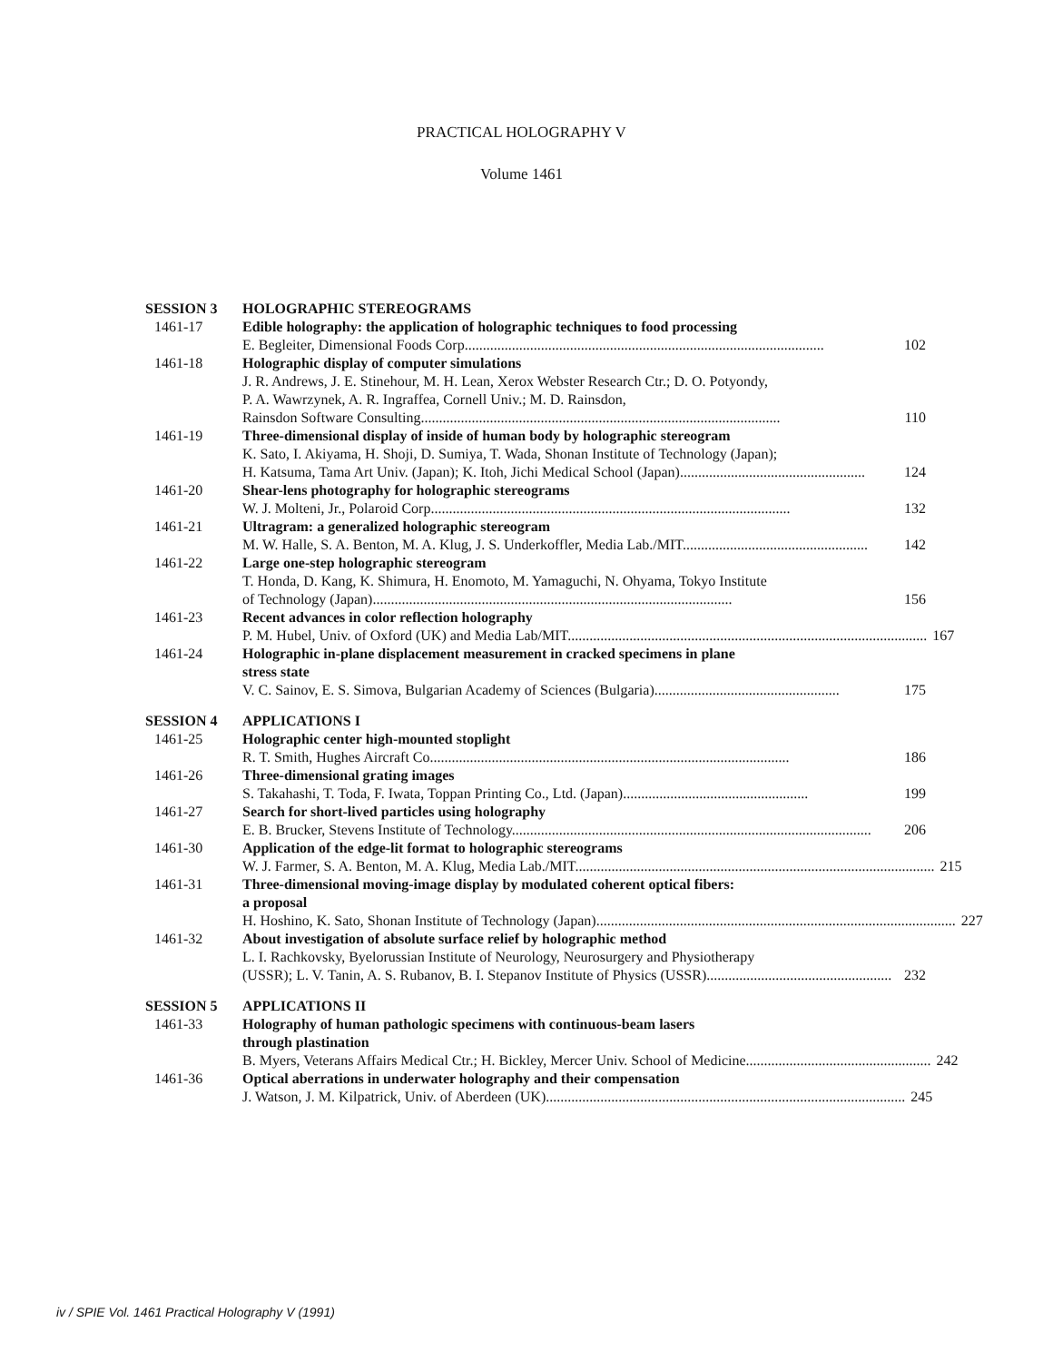PRACTICAL HOLOGRAPHY V
Volume 1461
SESSION 3 HOLOGRAPHIC STEREOGRAMS
1461-17 Edible holography: the application of holographic techniques to food processing
E. Begleiter, Dimensional Foods Corp................................................................................................... 102
1461-18 Holographic display of computer simulations
J. R. Andrews, J. E. Stinehour, M. H. Lean, Xerox Webster Research Ctr.; D. O. Potyondy,
P. A. Wawrzynek, A. R. Ingraffea, Cornell Univ.; M. D. Rainsdon,
Rainsdon Software Consulting................................................................................................... 110
1461-19 Three-dimensional display of inside of human body by holographic stereogram
K. Sato, I. Akiyama, H. Shoji, D. Sumiya, T. Wada, Shonan Institute of Technology (Japan);
H. Katsuma, Tama Art Univ. (Japan); K. Itoh, Jichi Medical School (Japan)................................................... 124
1461-20 Shear-lens photography for holographic stereograms
W. J. Molteni, Jr., Polaroid Corp................................................................................................... 132
1461-21 Ultragram: a generalized holographic stereogram
M. W. Halle, S. A. Benton, M. A. Klug, J. S. Underkoffler, Media Lab./MIT................................................... 142
1461-22 Large one-step holographic stereogram
T. Honda, D. Kang, K. Shimura, H. Enomoto, M. Yamaguchi, N. Ohyama, Tokyo Institute
of Technology (Japan)................................................................................................... 156
1461-23 Recent advances in color reflection holography
P. M. Hubel, Univ. of Oxford (UK) and Media Lab/MIT................................................................................................... 167
1461-24 Holographic in-plane displacement measurement in cracked specimens in plane
stress state
V. C. Sainov, E. S. Simova, Bulgarian Academy of Sciences (Bulgaria)................................................... 175
SESSION 4 APPLICATIONS I
1461-25 Holographic center high-mounted stoplight
R. T. Smith, Hughes Aircraft Co................................................................................................... 186
1461-26 Three-dimensional grating images
S. Takahashi, T. Toda, F. Iwata, Toppan Printing Co., Ltd. (Japan)................................................... 199
1461-27 Search for short-lived particles using holography
E. B. Brucker, Stevens Institute of Technology................................................................................................... 206
1461-30 Application of the edge-lit format to holographic stereograms
W. J. Farmer, S. A. Benton, M. A. Klug, Media Lab./MIT................................................................................................... 215
1461-31 Three-dimensional moving-image display by modulated coherent optical fibers:
a proposal
H. Hoshino, K. Sato, Shonan Institute of Technology (Japan)................................................................................................... 227
1461-32 About investigation of absolute surface relief by holographic method
L. I. Rachkovsky, Byelorussian Institute of Neurology, Neurosurgery and Physiotherapy
(USSR); L. V. Tanin, A. S. Rubanov, B. I. Stepanov Institute of Physics (USSR)................................................... 232
SESSION 5 APPLICATIONS II
1461-33 Holography of human pathologic specimens with continuous-beam lasers
through plastination
B. Myers, Veterans Affairs Medical Ctr.; H. Bickley, Mercer Univ. School of Medicine................................................... 242
1461-36 Optical aberrations in underwater holography and their compensation
J. Watson, J. M. Kilpatrick, Univ. of Aberdeen (UK)................................................................................................... 245
iv / SPIE Vol. 1461 Practical Holography V (1991)